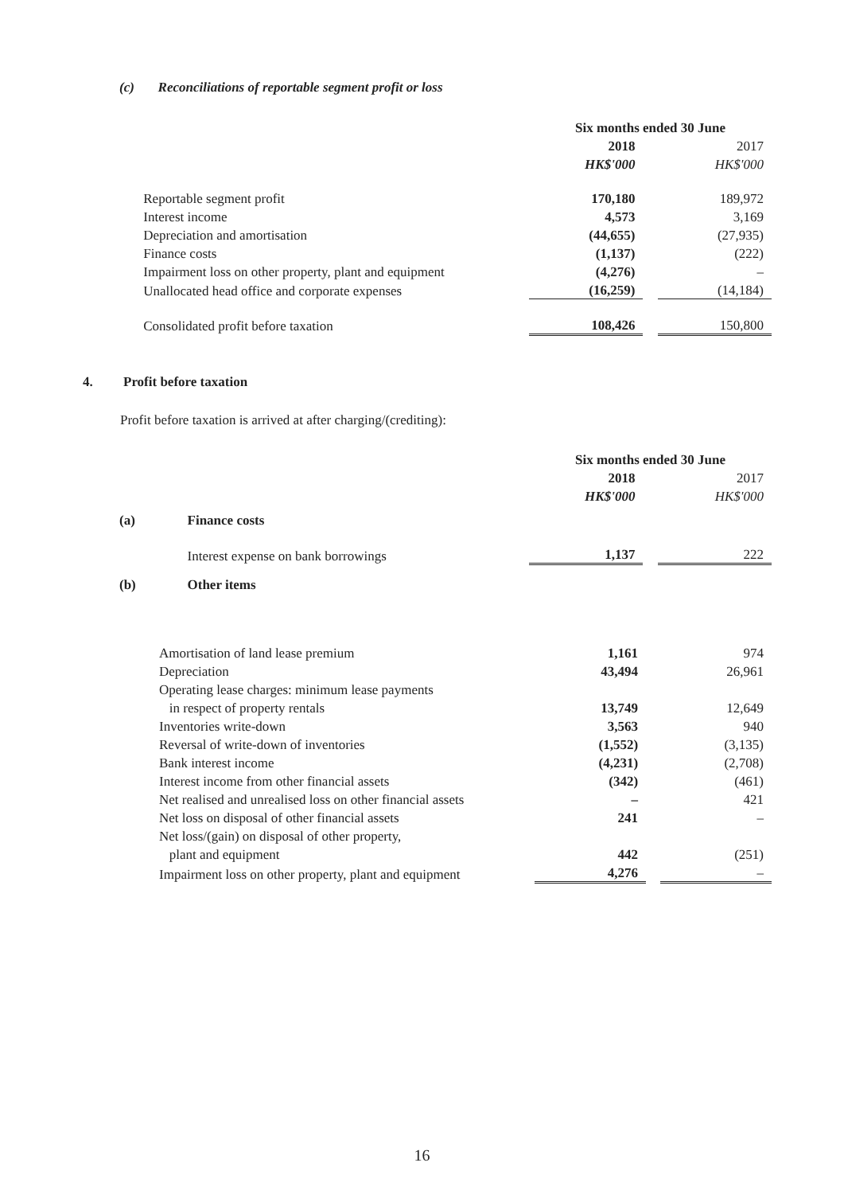(c) Reconciliations of reportable segment profit or loss
| | | Six months ended 30 June | | |
| | | 2018 | | 2017 |
| | | HK$'000 | | HK$'000 |
| | Reportable segment profit | 170,180 | | 189,972 |
| | Interest income | 4,573 | | 3,169 |
| | Depreciation and amortisation | (44,655) | | (27,935) |
| | Finance costs | (1,137) | | (222) |
| | Impairment loss on other property, plant and equipment | (4,276) | | – |
| | Unallocated head office and corporate expenses | (16,259) | | (14,184) |
| | Consolidated profit before taxation | 108,426 | | 150,800 |
4. Profit before taxation
Profit before taxation is arrived at after charging/(crediting):
| | | Six months ended 30 June | | |
| | | 2018 | | 2017 |
| | | HK$'000 | | HK$'000 |
| (a) | Finance costs | | | |
| | Interest expense on bank borrowings | 1,137 | | 222 |
| (b) | Other items | | | |
| Amortisation of land lease premium | 1,161 | | 974 |
| Depreciation | 43,494 | | 26,961 |
| Operating lease charges: minimum lease payments | | | |
| in respect of property rentals | 13,749 | | 12,649 |
| Inventories write-down | 3,563 | | 940 |
| Reversal of write-down of inventories | (1,552) | | (3,135) |
| Bank interest income | (4,231) | | (2,708) |
| Interest income from other financial assets | (342) | | (461) |
| Net realised and unrealised loss on other financial assets | – | | 421 |
| Net loss on disposal of other financial assets | 241 | | – |
| Net loss/(gain) on disposal of other property, | | | |
| plant and equipment | 442 | | (251) |
| Impairment loss on other property, plant and equipment | 4,276 | | – |
16